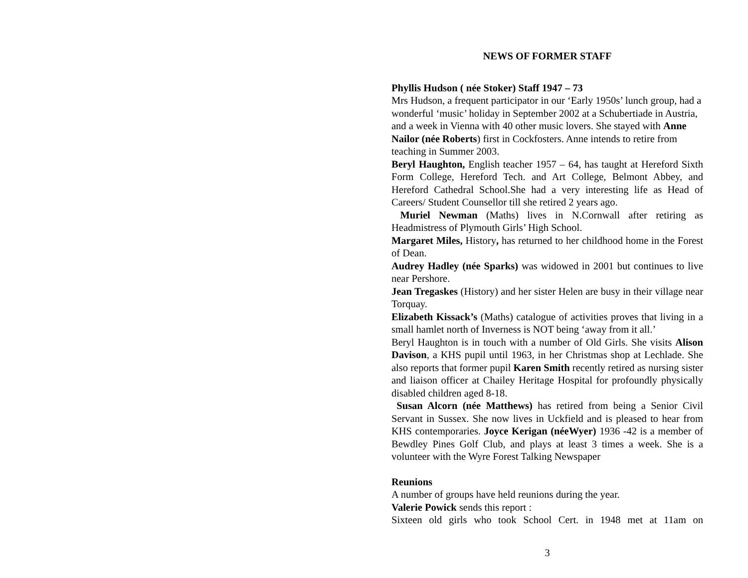NEWS OF FORMER STAFF
Phyllis Hudson ( née Stoker) Staff 1947 – 73
Mrs Hudson, a frequent participator in our ‘Early 1950s’ lunch group, had a wonderful ‘music’ holiday in September 2002 at a Schubertiade in Austria, and a week in Vienna with 40 other music lovers. She stayed with Anne Nailor (née Roberts) first in Cockfosters. Anne intends to retire from teaching in Summer 2003.
Beryl Haughton, English teacher 1957 – 64, has taught at Hereford Sixth Form College, Hereford Tech. and Art College, Belmont Abbey, and Hereford Cathedral School.She had a very interesting life as Head of Careers/ Student Counsellor till she retired 2 years ago.
Muriel Newman (Maths) lives in N.Cornwall after retiring as Headmistress of Plymouth Girls’ High School.
Margaret Miles, History, has returned to her childhood home in the Forest of Dean.
Audrey Hadley (née Sparks) was widowed in 2001 but continues to live near Pershore.
Jean Tregaskes (History) and her sister Helen are busy in their village near Torquay.
Elizabeth Kissack’s (Maths) catalogue of activities proves that living in a small hamlet north of Inverness is NOT being ‘away from it all.’
Beryl Haughton is in touch with a number of Old Girls. She visits Alison Davison, a KHS pupil until 1963, in her Christmas shop at Lechlade. She also reports that former pupil Karen Smith recently retired as nursing sister and liaison officer at Chailey Heritage Hospital for profoundly physically disabled children aged 8-18.
Susan Alcorn (née Matthews) has retired from being a Senior Civil Servant in Sussex. She now lives in Uckfield and is pleased to hear from KHS contemporaries. Joyce Kerigan (néeWyer) 1936 -42 is a member of Bewdley Pines Golf Club, and plays at least 3 times a week. She is a volunteer with the Wyre Forest Talking Newspaper
Reunions
A number of groups have held reunions during the year.
Valerie Powick sends this report :
Sixteen old girls who took School Cert. in 1948 met at 11am on
3